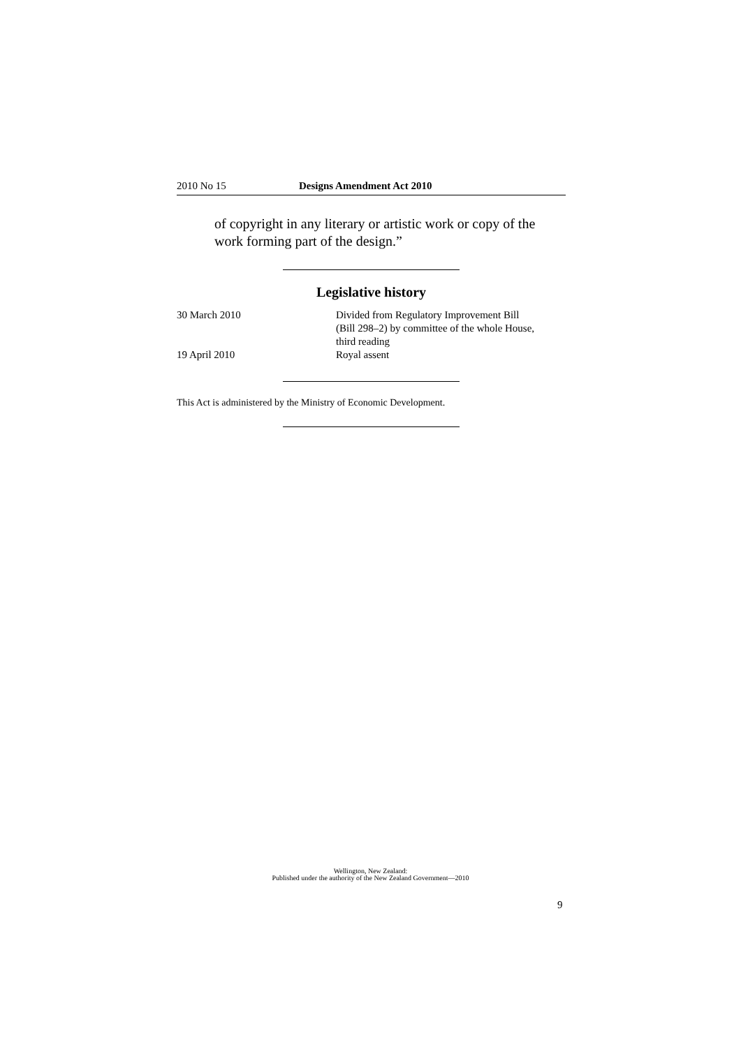2010 No 15 Designs Amendment Act 2010
of copyright in any literary or artistic work or copy of the work forming part of the design.”
Legislative history
| 30 March 2010 | Divided from Regulatory Improvement Bill (Bill 298–2) by committee of the whole House, third reading |
| 19 April 2010 | Royal assent |
This Act is administered by the Ministry of Economic Development.
Wellington, New Zealand:
Published under the authority of the New Zealand Government—2010
9